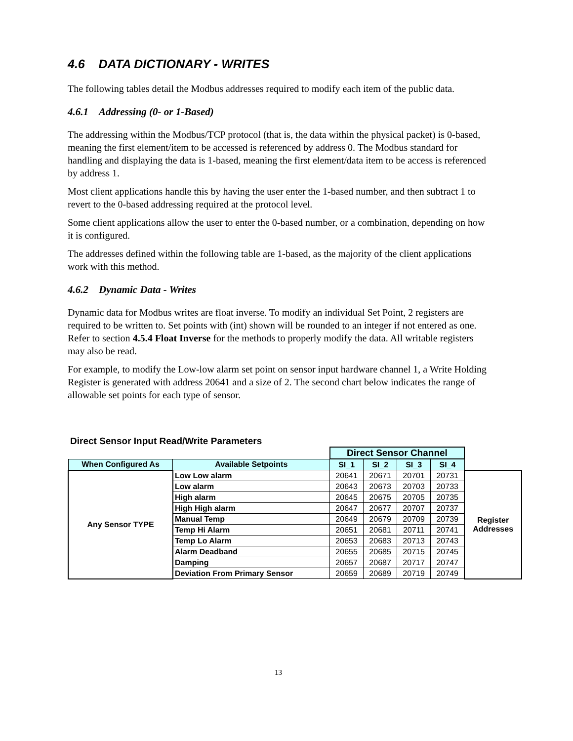4.6 DATA DICTIONARY - WRITES
The following tables detail the Modbus addresses required to modify each item of the public data.
4.6.1 Addressing (0- or 1-Based)
The addressing within the Modbus/TCP protocol (that is, the data within the physical packet) is 0-based, meaning the first element/item to be accessed is referenced by address 0. The Modbus standard for handling and displaying the data is 1-based, meaning the first element/data item to be access is referenced by address 1.
Most client applications handle this by having the user enter the 1-based number, and then subtract 1 to revert to the 0-based addressing required at the protocol level.
Some client applications allow the user to enter the 0-based number, or a combination, depending on how it is configured.
The addresses defined within the following table are 1-based, as the majority of the client applications work with this method.
4.6.2 Dynamic Data - Writes
Dynamic data for Modbus writes are float inverse. To modify an individual Set Point, 2 registers are required to be written to. Set points with (int) shown will be rounded to an integer if not entered as one. Refer to section 4.5.4 Float Inverse for the methods to properly modify the data. All writable registers may also be read.
For example, to modify the Low-low alarm set point on sensor input hardware channel 1, a Write Holding Register is generated with address 20641 and a size of 2. The second chart below indicates the range of allowable set points for each type of sensor.
Direct Sensor Input Read/Write Parameters
| | | Direct Sensor Channel | | | | |
| When Configured As | Available Setpoints | SI_1 | SI_2 | SI_3 | SI_4 | |
| Any Sensor TYPE | Low Low alarm | 20641 | 20671 | 20701 | 20731 | Register Addresses |
| | Low alarm | 20643 | 20673 | 20703 | 20733 | |
| | High alarm | 20645 | 20675 | 20705 | 20735 | |
| | High High alarm | 20647 | 20677 | 20707 | 20737 | |
| | Manual Temp | 20649 | 20679 | 20709 | 20739 | |
| | Temp Hi Alarm | 20651 | 20681 | 20711 | 20741 | |
| | Temp Lo Alarm | 20653 | 20683 | 20713 | 20743 | |
| | Alarm Deadband | 20655 | 20685 | 20715 | 20745 | |
| | Damping | 20657 | 20687 | 20717 | 20747 | |
| | Deviation From Primary Sensor | 20659 | 20689 | 20719 | 20749 | |
13